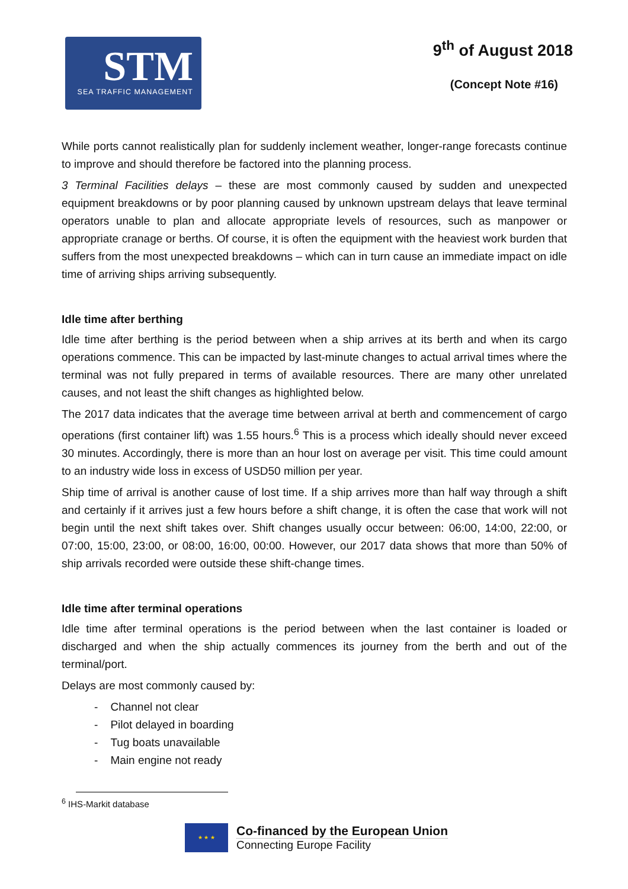STM
SEA TRAFFIC MANAGEMENT
9<sup>th</sup> of August 2018
(Concept Note #16)
While ports cannot realistically plan for suddenly inclement weather, longer-range forecasts continue to improve and should therefore be factored into the planning process.
3 Terminal Facilities delays – these are most commonly caused by sudden and unexpected equipment breakdowns or by poor planning caused by unknown upstream delays that leave terminal operators unable to plan and allocate appropriate levels of resources, such as manpower or appropriate cranage or berths. Of course, it is often the equipment with the heaviest work burden that suffers from the most unexpected breakdowns – which can in turn cause an immediate impact on idle time of arriving ships arriving subsequently.
Idle time after berthing
Idle time after berthing is the period between when a ship arrives at its berth and when its cargo operations commence. This can be impacted by last-minute changes to actual arrival times where the terminal was not fully prepared in terms of available resources. There are many other unrelated causes, and not least the shift changes as highlighted below.
The 2017 data indicates that the average time between arrival at berth and commencement of cargo operations (first container lift) was 1.55 hours.<sup>6</sup> This is a process which ideally should never exceed 30 minutes. Accordingly, there is more than an hour lost on average per visit. This time could amount to an industry wide loss in excess of USD50 million per year.
Ship time of arrival is another cause of lost time. If a ship arrives more than half way through a shift and certainly if it arrives just a few hours before a shift change, it is often the case that work will not begin until the next shift takes over. Shift changes usually occur between: 06:00, 14:00, 22:00, or 07:00, 15:00, 23:00, or 08:00, 16:00, 00:00. However, our 2017 data shows that more than 50% of ship arrivals recorded were outside these shift-change times.
Idle time after terminal operations
Idle time after terminal operations is the period between when the last container is loaded or discharged and when the ship actually commences its journey from the berth and out of the terminal/port.
Delays are most commonly caused by:
- Channel not clear
- Pilot delayed in boarding
- Tug boats unavailable
- Main engine not ready
<sup>6</sup> IHS-Markit database
★ ★ ★
Co-financed by the European Union
Connecting Europe Facility